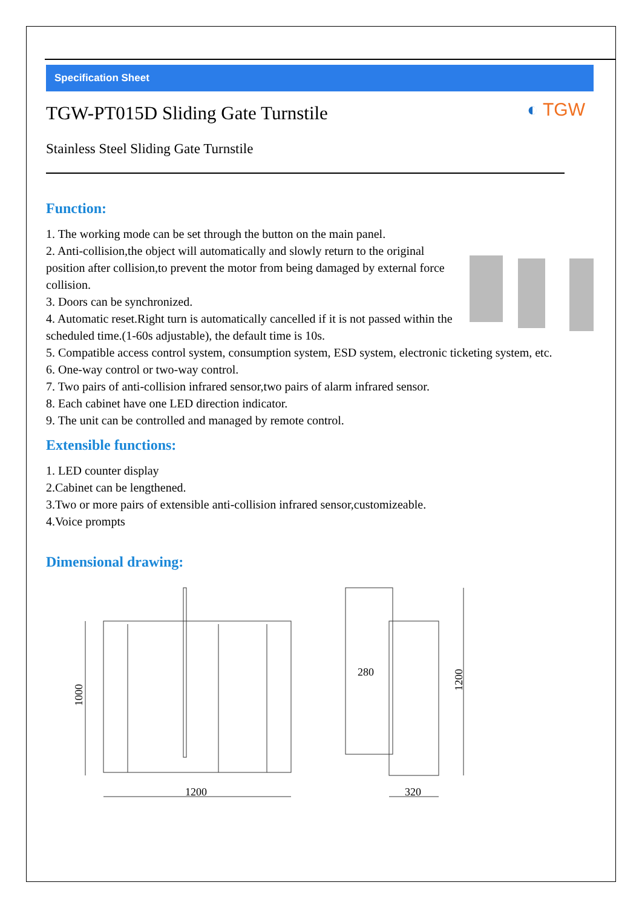Specification Sheet
◐ TGW
TGW-PT015D Sliding Gate Turnstile
Stainless Steel Sliding Gate Turnstile
Function:
1. The working mode can be set through the button on the main panel.
2. Anti-collision,the object will automatically and slowly return to the original position after collision,to prevent the motor from being damaged by external force collision.
3. Doors can be synchronized.
4. Automatic reset.Right turn is automatically cancelled if it is not passed within the scheduled time.(1-60s adjustable), the default time is 10s.
5. Compatible access control system, consumption system, ESD system, electronic ticketing system, etc.
6. One-way control or two-way control.
7. Two pairs of anti-collision infrared sensor,two pairs of alarm infrared sensor.
8. Each cabinet have one LED direction indicator.
9. The unit can be controlled and managed by remote control.
Extensible functions:
1. LED counter display
2.Cabinet can be lengthened.
3.Two or more pairs of extensible anti-collision infrared sensor,customizeable.
4.Voice prompts
Dimensional drawing:
1200
1000
280
320
1200